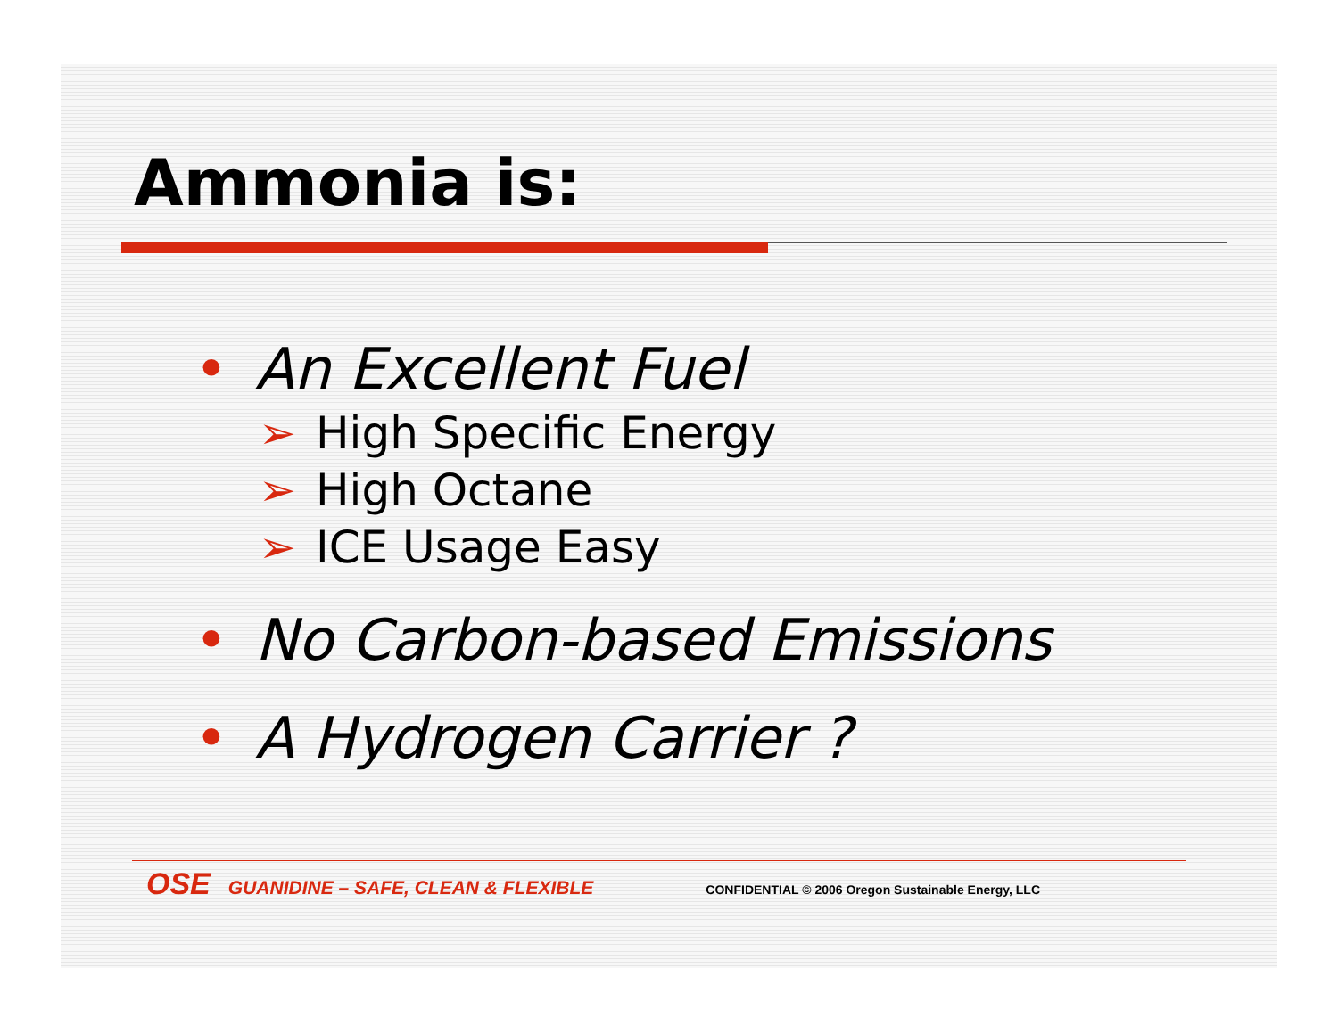Ammonia is:
• An Excellent Fuel
➢ High Specific Energy
➢ High Octane
➢ ICE Usage Easy
• No Carbon-based Emissions
• A Hydrogen Carrier ?
OSE GUANIDINE – SAFE, CLEAN & FLEXIBLE CONFIDENTIAL © 2006 Oregon Sustainable Energy, LLC